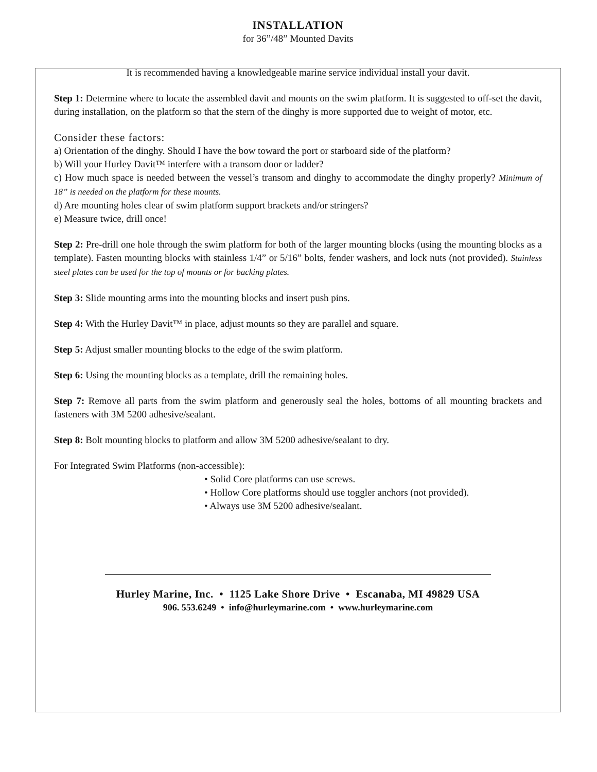INSTALLATION
for 36”/48” Mounted Davits
It is recommended having a knowledgeable marine service individual install your davit.
Step 1: Determine where to locate the assembled davit and mounts on the swim platform. It is suggested to off-set the davit, during installation, on the platform so that the stern of the dinghy is more supported due to weight of motor, etc.
Consider these factors:
a) Orientation of the dinghy. Should I have the bow toward the port or starboard side of the platform?
b) Will your Hurley Davit™ interfere with a transom door or ladder?
c) How much space is needed between the vessel’s transom and dinghy to accommodate the dinghy properly? Minimum of 18” is needed on the platform for these mounts.
d) Are mounting holes clear of swim platform support brackets and/or stringers?
e) Measure twice, drill once!
Step 2: Pre-drill one hole through the swim platform for both of the larger mounting blocks (using the mounting blocks as a template). Fasten mounting blocks with stainless 1/4” or 5/16” bolts, fender washers, and lock nuts (not provided). Stainless steel plates can be used for the top of mounts or for backing plates.
Step 3: Slide mounting arms into the mounting blocks and insert push pins.
Step 4: With the Hurley Davit™ in place, adjust mounts so they are parallel and square.
Step 5: Adjust smaller mounting blocks to the edge of the swim platform.
Step 6: Using the mounting blocks as a template, drill the remaining holes.
Step 7: Remove all parts from the swim platform and generously seal the holes, bottoms of all mounting brackets and fasteners with 3M 5200 adhesive/sealant.
Step 8: Bolt mounting blocks to platform and allow 3M 5200 adhesive/sealant to dry.
For Integrated Swim Platforms (non-accessible):
• Solid Core platforms can use screws.
• Hollow Core platforms should use toggler anchors (not provided).
• Always use 3M 5200 adhesive/sealant.
Hurley Marine, Inc. • 1125 Lake Shore Drive • Escanaba, MI 49829 USA
906. 553.6249 • info@hurleymarine.com • www.hurleymarine.com